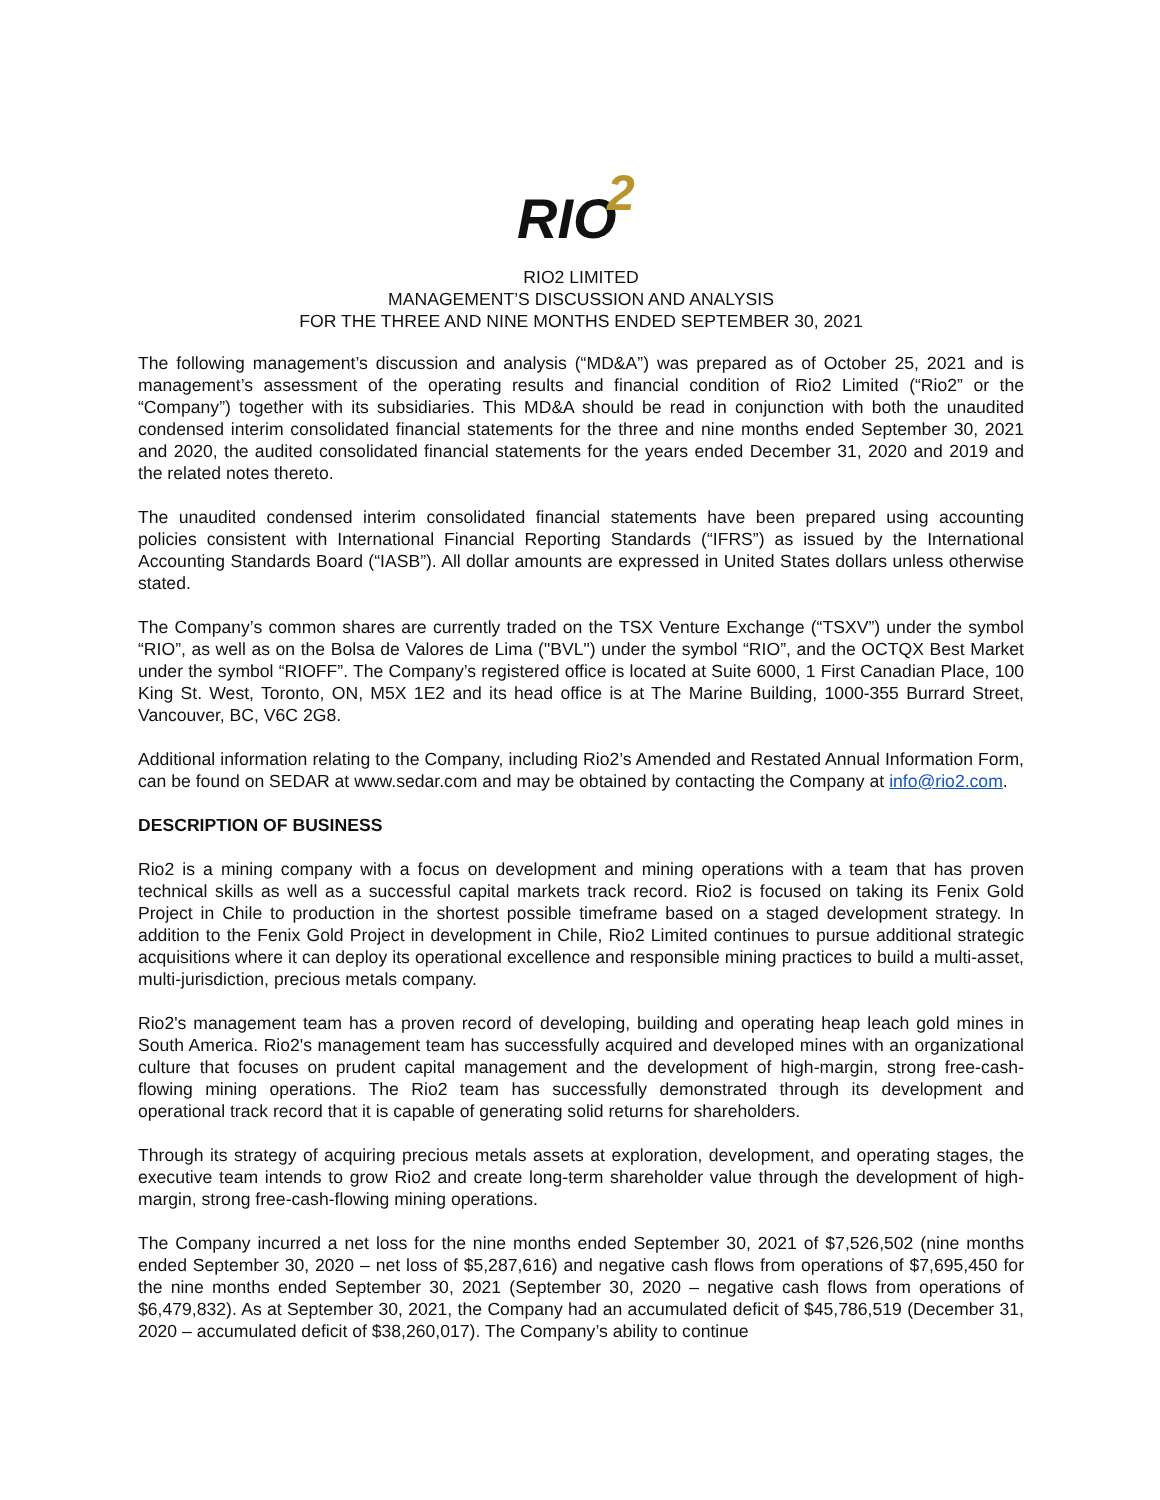RIO
2
RIO2 LIMITED
MANAGEMENT’S DISCUSSION AND ANALYSIS
FOR THE THREE AND NINE MONTHS ENDED SEPTEMBER 30, 2021
The following management’s discussion and analysis (“MD&A”) was prepared as of October 25, 2021 and is management’s assessment of the operating results and financial condition of Rio2 Limited (“Rio2” or the “Company”) together with its subsidiaries. This MD&A should be read in conjunction with both the unaudited condensed interim consolidated financial statements for the three and nine months ended September 30, 2021 and 2020, the audited consolidated financial statements for the years ended December 31, 2020 and 2019 and the related notes thereto.
The unaudited condensed interim consolidated financial statements have been prepared using accounting policies consistent with International Financial Reporting Standards (“IFRS”) as issued by the International Accounting Standards Board (“IASB”). All dollar amounts are expressed in United States dollars unless otherwise stated.
The Company’s common shares are currently traded on the TSX Venture Exchange (“TSXV”) under the symbol “RIO”, as well as on the Bolsa de Valores de Lima ("BVL") under the symbol “RIO”, and the OCTQX Best Market under the symbol “RIOFF”. The Company’s registered office is located at Suite 6000, 1 First Canadian Place, 100 King St. West, Toronto, ON, M5X 1E2 and its head office is at The Marine Building, 1000-355 Burrard Street, Vancouver, BC, V6C 2G8.
Additional information relating to the Company, including Rio2’s Amended and Restated Annual Information Form, can be found on SEDAR at www.sedar.com and may be obtained by contacting the Company at info@rio2.com.
DESCRIPTION OF BUSINESS
Rio2 is a mining company with a focus on development and mining operations with a team that has proven technical skills as well as a successful capital markets track record. Rio2 is focused on taking its Fenix Gold Project in Chile to production in the shortest possible timeframe based on a staged development strategy. In addition to the Fenix Gold Project in development in Chile, Rio2 Limited continues to pursue additional strategic acquisitions where it can deploy its operational excellence and responsible mining practices to build a multi-asset, multi-jurisdiction, precious metals company.
Rio2's management team has a proven record of developing, building and operating heap leach gold mines in South America. Rio2's management team has successfully acquired and developed mines with an organizational culture that focuses on prudent capital management and the development of high-margin, strong free-cash-flowing mining operations. The Rio2 team has successfully demonstrated through its development and operational track record that it is capable of generating solid returns for shareholders.
Through its strategy of acquiring precious metals assets at exploration, development, and operating stages, the executive team intends to grow Rio2 and create long-term shareholder value through the development of high-margin, strong free-cash-flowing mining operations.
The Company incurred a net loss for the nine months ended September 30, 2021 of $7,526,502 (nine months ended September 30, 2020 – net loss of $5,287,616) and negative cash flows from operations of $7,695,450 for the nine months ended September 30, 2021 (September 30, 2020 – negative cash flows from operations of $6,479,832). As at September 30, 2021, the Company had an accumulated deficit of $45,786,519 (December 31, 2020 – accumulated deficit of $38,260,017). The Company’s ability to continue